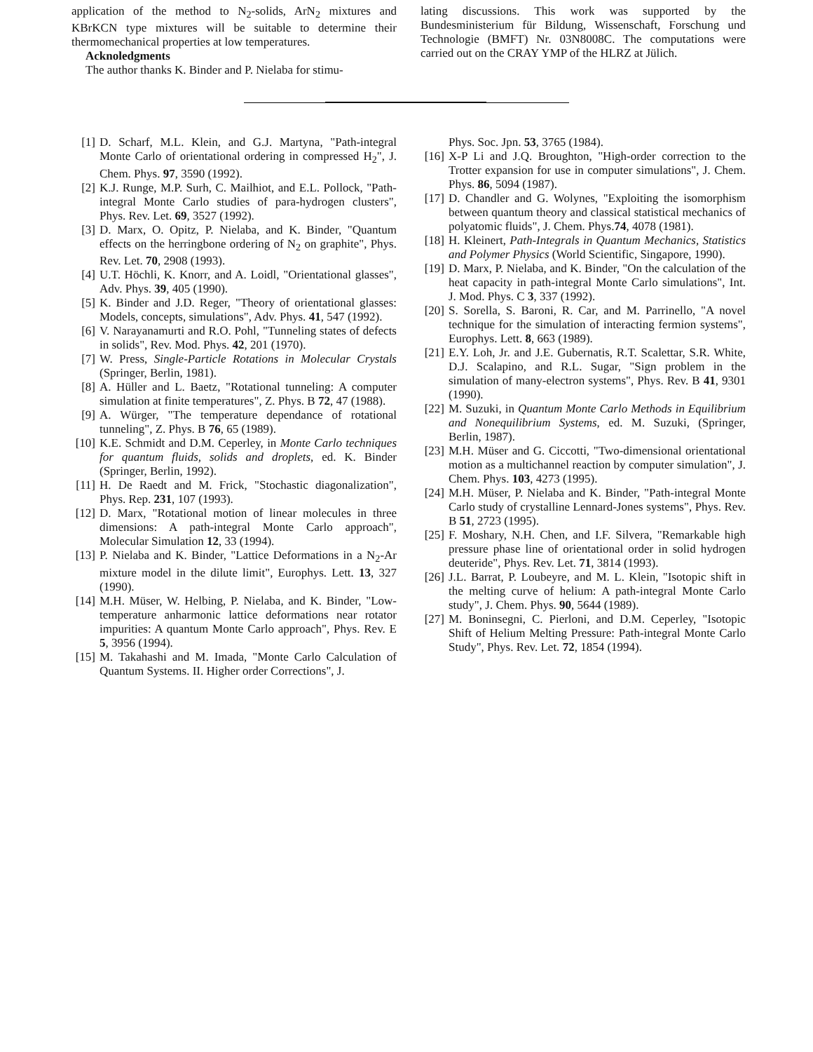application of the method to N<sub>2</sub>-solids, ArN<sub>2</sub> mixtures and KBrKCN type mixtures will be suitable to determine their thermomechanical properties at low temperatures.
Acknoledgments
The author thanks K. Binder and P. Nielaba for stimu-
lating discussions. This work was supported by the Bundesministerium für Bildung, Wissenschaft, Forschung und Technologie (BMFT) Nr. 03N8008C. The computations were carried out on the CRAY YMP of the HLRZ at Jülich.
[1] D. Scharf, M.L. Klein, and G.J. Martyna, "Path-integral Monte Carlo of orientational ordering in compressed H<sub>2</sub>", J. Chem. Phys. 97, 3590 (1992).
[2] K.J. Runge, M.P. Surh, C. Mailhiot, and E.L. Pollock, "Path-integral Monte Carlo studies of para-hydrogen clusters", Phys. Rev. Let. 69, 3527 (1992).
[3] D. Marx, O. Opitz, P. Nielaba, and K. Binder, "Quantum effects on the herringbone ordering of N<sub>2</sub> on graphite", Phys. Rev. Let. 70, 2908 (1993).
[4] U.T. Höchli, K. Knorr, and A. Loidl, "Orientational glasses", Adv. Phys. 39, 405 (1990).
[5] K. Binder and J.D. Reger, "Theory of orientational glasses: Models, concepts, simulations", Adv. Phys. 41, 547 (1992).
[6] V. Narayanamurti and R.O. Pohl, "Tunneling states of defects in solids", Rev. Mod. Phys. 42, 201 (1970).
[7] W. Press, Single-Particle Rotations in Molecular Crystals (Springer, Berlin, 1981).
[8] A. Hüller and L. Baetz, "Rotational tunneling: A computer simulation at finite temperatures", Z. Phys. B 72, 47 (1988).
[9] A. Würger, "The temperature dependance of rotational tunneling", Z. Phys. B 76, 65 (1989).
[10] K.E. Schmidt and D.M. Ceperley, in Monte Carlo techniques for quantum fluids, solids and droplets, ed. K. Binder (Springer, Berlin, 1992).
[11] H. De Raedt and M. Frick, "Stochastic diagonalization", Phys. Rep. 231, 107 (1993).
[12] D. Marx, "Rotational motion of linear molecules in three dimensions: A path-integral Monte Carlo approach", Molecular Simulation 12, 33 (1994).
[13] P. Nielaba and K. Binder, "Lattice Deformations in a N<sub>2</sub>-Ar mixture model in the dilute limit", Europhys. Lett. 13, 327 (1990).
[14] M.H. Müser, W. Helbing, P. Nielaba, and K. Binder, "Low-temperature anharmonic lattice deformations near rotator impurities: A quantum Monte Carlo approach", Phys. Rev. E 5, 3956 (1994).
[15] M. Takahashi and M. Imada, "Monte Carlo Calculation of Quantum Systems. II. Higher order Corrections", J.
Phys. Soc. Jpn. 53, 3765 (1984).
[16] X-P Li and J.Q. Broughton, "High-order correction to the Trotter expansion for use in computer simulations", J. Chem. Phys. 86, 5094 (1987).
[17] D. Chandler and G. Wolynes, "Exploiting the isomorphism between quantum theory and classical statistical mechanics of polyatomic fluids", J. Chem. Phys.74, 4078 (1981).
[18] H. Kleinert, Path-Integrals in Quantum Mechanics, Statistics and Polymer Physics (World Scientific, Singapore, 1990).
[19] D. Marx, P. Nielaba, and K. Binder, "On the calculation of the heat capacity in path-integral Monte Carlo simulations", Int. J. Mod. Phys. C 3, 337 (1992).
[20] S. Sorella, S. Baroni, R. Car, and M. Parrinello, "A novel technique for the simulation of interacting fermion systems", Europhys. Lett. 8, 663 (1989).
[21] E.Y. Loh, Jr. and J.E. Gubernatis, R.T. Scalettar, S.R. White, D.J. Scalapino, and R.L. Sugar, "Sign problem in the simulation of many-electron systems", Phys. Rev. B 41, 9301 (1990).
[22] M. Suzuki, in Quantum Monte Carlo Methods in Equilibrium and Nonequilibrium Systems, ed. M. Suzuki, (Springer, Berlin, 1987).
[23] M.H. Müser and G. Ciccotti, "Two-dimensional orientational motion as a multichannel reaction by computer simulation", J. Chem. Phys. 103, 4273 (1995).
[24] M.H. Müser, P. Nielaba and K. Binder, "Path-integral Monte Carlo study of crystalline Lennard-Jones systems", Phys. Rev. B 51, 2723 (1995).
[25] F. Moshary, N.H. Chen, and I.F. Silvera, "Remarkable high pressure phase line of orientational order in solid hydrogen deuteride", Phys. Rev. Let. 71, 3814 (1993).
[26] J.L. Barrat, P. Loubeyre, and M. L. Klein, "Isotopic shift in the melting curve of helium: A path-integral Monte Carlo study", J. Chem. Phys. 90, 5644 (1989).
[27] M. Boninsegni, C. Pierloni, and D.M. Ceperley, "Isotopic Shift of Helium Melting Pressure: Path-integral Monte Carlo Study", Phys. Rev. Let. 72, 1854 (1994).